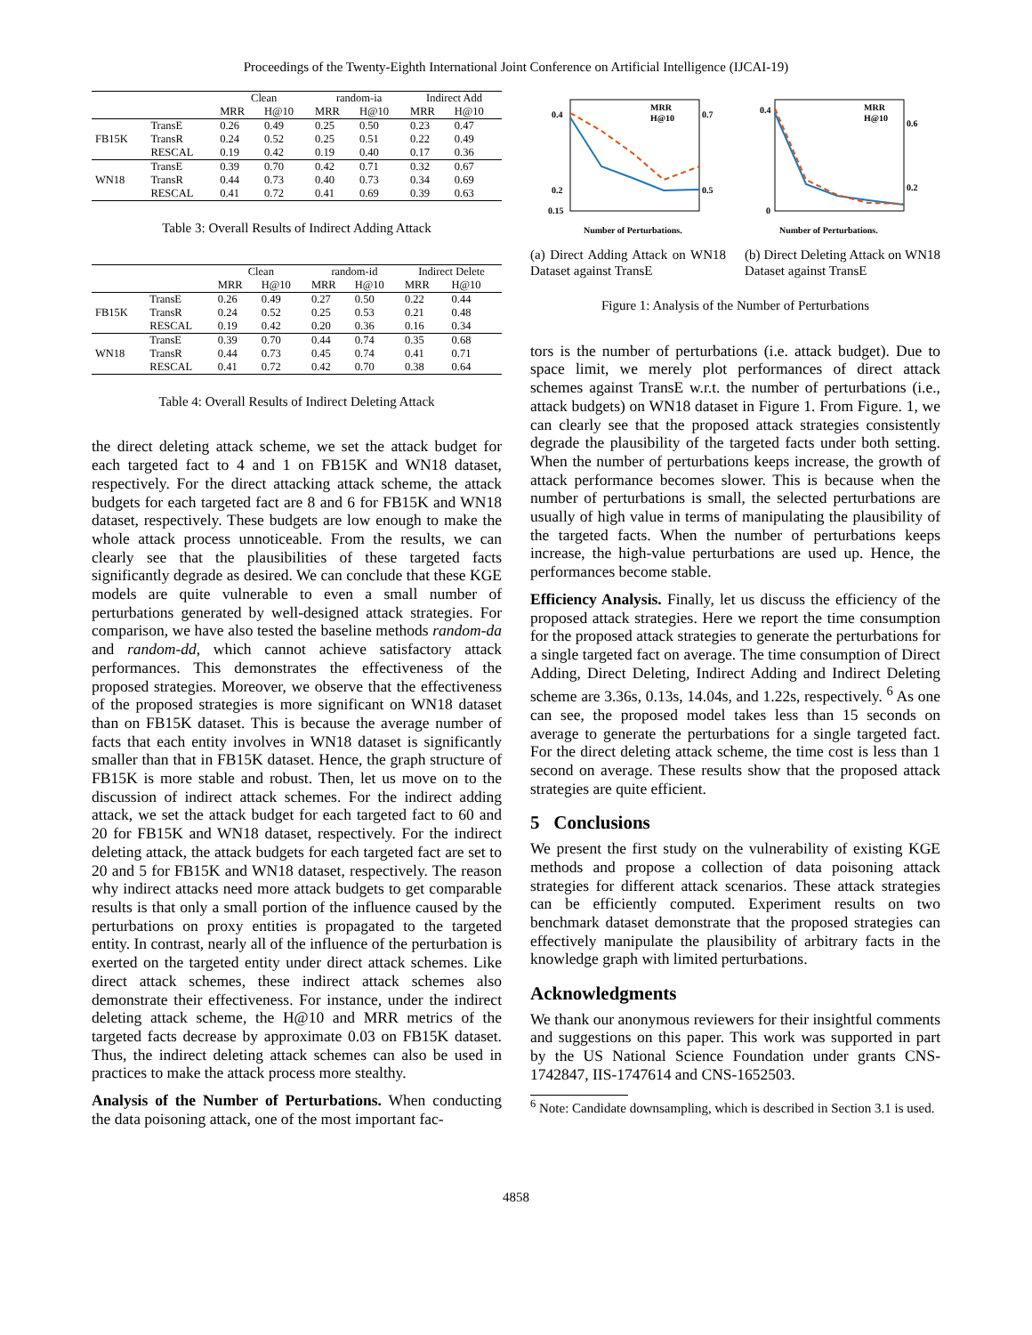Proceedings of the Twenty-Eighth International Joint Conference on Artificial Intelligence (IJCAI-19)
| | | Clean | | random-ia | | Indirect Add | |
| --- | --- | --- | --- | --- | --- | --- | --- |
| | | MRR | H@10 | MRR | H@10 | MRR | H@10 |
| FB15K | TransE | 0.26 | 0.49 | 0.25 | 0.50 | 0.23 | 0.47 |
| | TransR | 0.24 | 0.52 | 0.25 | 0.51 | 0.22 | 0.49 |
| | RESCAL | 0.19 | 0.42 | 0.19 | 0.40 | 0.17 | 0.36 |
| WN18 | TransE | 0.39 | 0.70 | 0.42 | 0.71 | 0.32 | 0.67 |
| | TransR | 0.44 | 0.73 | 0.40 | 0.73 | 0.34 | 0.69 |
| | RESCAL | 0.41 | 0.72 | 0.41 | 0.69 | 0.39 | 0.63 |
Table 3: Overall Results of Indirect Adding Attack
| | | Clean | | random-id | | Indirect Delete | |
| --- | --- | --- | --- | --- | --- | --- | --- |
| | | MRR | H@10 | MRR | H@10 | MRR | H@10 |
| FB15K | TransE | 0.26 | 0.49 | 0.27 | 0.50 | 0.22 | 0.44 |
| | TransR | 0.24 | 0.52 | 0.25 | 0.53 | 0.21 | 0.48 |
| | RESCAL | 0.19 | 0.42 | 0.20 | 0.36 | 0.16 | 0.34 |
| WN18 | TransE | 0.39 | 0.70 | 0.44 | 0.74 | 0.35 | 0.68 |
| | TransR | 0.44 | 0.73 | 0.45 | 0.74 | 0.41 | 0.71 |
| | RESCAL | 0.41 | 0.72 | 0.42 | 0.70 | 0.38 | 0.64 |
Table 4: Overall Results of Indirect Deleting Attack
the direct deleting attack scheme, we set the attack budget for each targeted fact to 4 and 1 on FB15K and WN18 dataset, respectively. For the direct attacking attack scheme, the attack budgets for each targeted fact are 8 and 6 for FB15K and WN18 dataset, respectively. These budgets are low enough to make the whole attack process unnoticeable. From the results, we can clearly see that the plausibilities of these targeted facts significantly degrade as desired. We can conclude that these KGE models are quite vulnerable to even a small number of perturbations generated by well-designed attack strategies. For comparison, we have also tested the baseline methods random-da and random-dd, which cannot achieve satisfactory attack performances. This demonstrates the effectiveness of the proposed strategies. Moreover, we observe that the effectiveness of the proposed strategies is more significant on WN18 dataset than on FB15K dataset. This is because the average number of facts that each entity involves in WN18 dataset is significantly smaller than that in FB15K dataset. Hence, the graph structure of FB15K is more stable and robust. Then, let us move on to the discussion of indirect attack schemes. For the indirect adding attack, we set the attack budget for each targeted fact to 60 and 20 for FB15K and WN18 dataset, respectively. For the indirect deleting attack, the attack budgets for each targeted fact are set to 20 and 5 for FB15K and WN18 dataset, respectively. The reason why indirect attacks need more attack budgets to get comparable results is that only a small portion of the influence caused by the perturbations on proxy entities is propagated to the targeted entity. In contrast, nearly all of the influence of the perturbation is exerted on the targeted entity under direct attack schemes. Like direct attack schemes, these indirect attack schemes also demonstrate their effectiveness. For instance, under the indirect deleting attack scheme, the H@10 and MRR metrics of the targeted facts decrease by approximate 0.03 on FB15K dataset. Thus, the indirect deleting attack schemes can also be used in practices to make the attack process more stealthy.
Analysis of the Number of Perturbations. When conducting the data poisoning attack, one of the most important fac-
0.4
0.2
0.15
0.7
0.5
Number of Perturbations.
MRR
H@10
0.4
0
0.6
0.2
Number of Perturbations.
MRR
H@10
(a) Direct Adding Attack on WN18 Dataset against TransE
(b) Direct Deleting Attack on WN18 Dataset against TransE
Figure 1: Analysis of the Number of Perturbations
tors is the number of perturbations (i.e. attack budget). Due to space limit, we merely plot performances of direct attack schemes against TransE w.r.t. the number of perturbations (i.e., attack budgets) on WN18 dataset in Figure 1. From Figure. 1, we can clearly see that the proposed attack strategies consistently degrade the plausibility of the targeted facts under both setting. When the number of perturbations keeps increase, the growth of attack performance becomes slower. This is because when the number of perturbations is small, the selected perturbations are usually of high value in terms of manipulating the plausibility of the targeted facts. When the number of perturbations keeps increase, the high-value perturbations are used up. Hence, the performances become stable.
Efficiency Analysis. Finally, let us discuss the efficiency of the proposed attack strategies. Here we report the time consumption for the proposed attack strategies to generate the perturbations for a single targeted fact on average. The time consumption of Direct Adding, Direct Deleting, Indirect Adding and Indirect Deleting scheme are 3.36s, 0.13s, 14.04s, and 1.22s, respectively. <sup>6</sup> As one can see, the proposed model takes less than 15 seconds on average to generate the perturbations for a single targeted fact. For the direct deleting attack scheme, the time cost is less than 1 second on average. These results show that the proposed attack strategies are quite efficient.
5 Conclusions
We present the first study on the vulnerability of existing KGE methods and propose a collection of data poisoning attack strategies for different attack scenarios. These attack strategies can be efficiently computed. Experiment results on two benchmark dataset demonstrate that the proposed strategies can effectively manipulate the plausibility of arbitrary facts in the knowledge graph with limited perturbations.
Acknowledgments
We thank our anonymous reviewers for their insightful comments and suggestions on this paper. This work was supported in part by the US National Science Foundation under grants CNS-1742847, IIS-1747614 and CNS-1652503.
<sup>6</sup> Note: Candidate downsampling, which is described in Section 3.1 is used.
4858